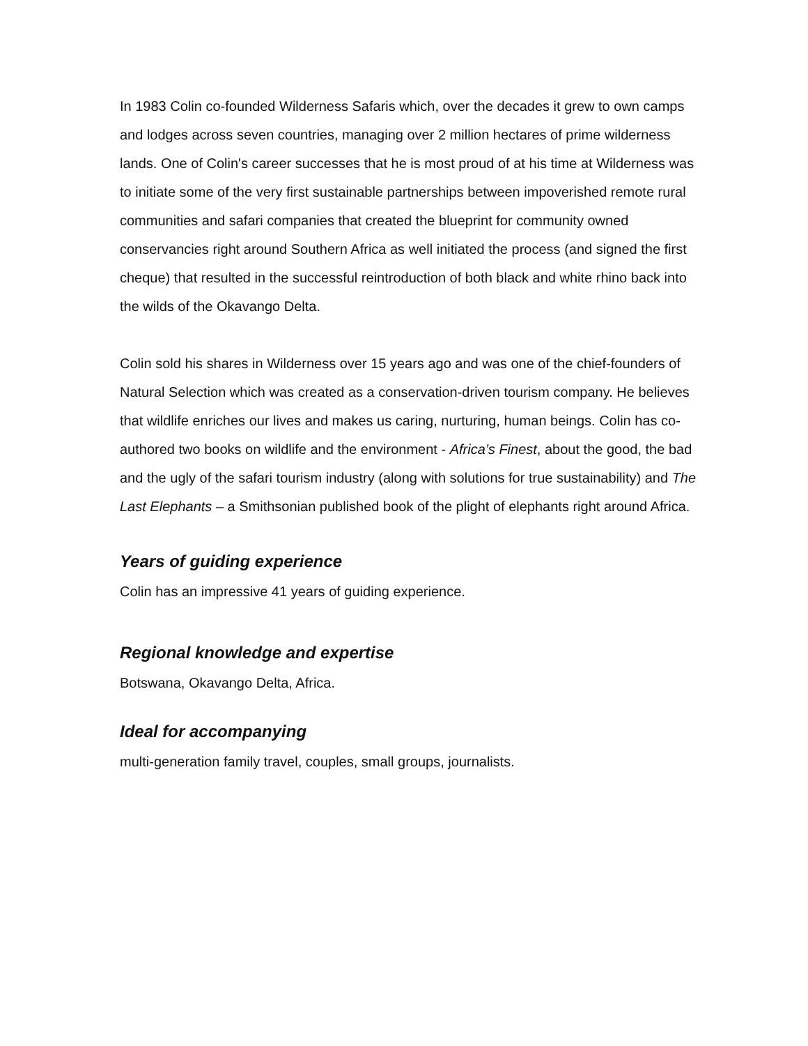In 1983 Colin co-founded Wilderness Safaris which, over the decades it grew to own camps and lodges across seven countries, managing over 2 million hectares of prime wilderness lands. One of Colin's career successes that he is most proud of at his time at Wilderness was to initiate some of the very first sustainable partnerships between impoverished remote rural communities and safari companies that created the blueprint for community owned conservancies right around Southern Africa as well initiated the process (and signed the first cheque) that resulted in the successful reintroduction of both black and white rhino back into the wilds of the Okavango Delta.
Colin sold his shares in Wilderness over 15 years ago and was one of the chief-founders of Natural Selection which was created as a conservation-driven tourism company. He believes that wildlife enriches our lives and makes us caring, nurturing, human beings. Colin has co-authored two books on wildlife and the environment - Africa’s Finest, about the good, the bad and the ugly of the safari tourism industry (along with solutions for true sustainability) and The Last Elephants – a Smithsonian published book of the plight of elephants right around Africa.
Years of guiding experience
Colin has an impressive 41 years of guiding experience.
Regional knowledge and expertise
Botswana, Okavango Delta, Africa.
Ideal for accompanying
multi-generation family travel, couples, small groups, journalists.